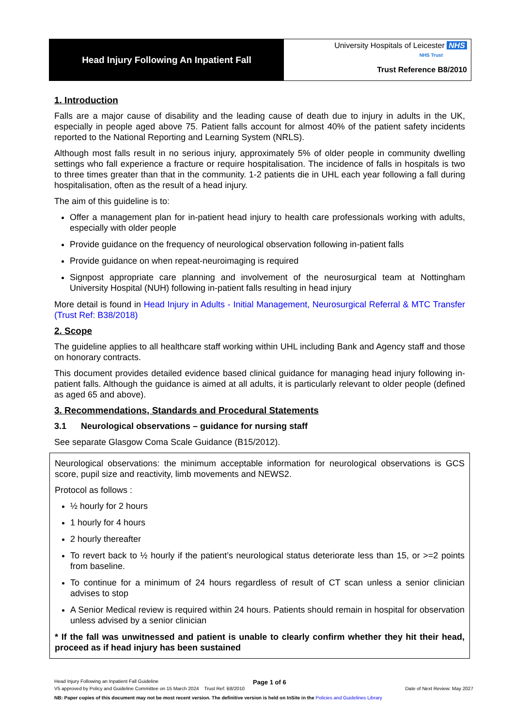Head Injury Following An Inpatient Fall
University Hospitals of Leicester NHS
NHS Trust
Trust Reference B8/2010
1. Introduction
Falls are a major cause of disability and the leading cause of death due to injury in adults in the UK, especially in people aged above 75. Patient falls account for almost 40% of the patient safety incidents reported to the National Reporting and Learning System (NRLS).
Although most falls result in no serious injury, approximately 5% of older people in community dwelling settings who fall experience a fracture or require hospitalisation. The incidence of falls in hospitals is two to three times greater than that in the community. 1-2 patients die in UHL each year following a fall during hospitalisation, often as the result of a head injury.
The aim of this guideline is to:
Offer a management plan for in-patient head injury to health care professionals working with adults, especially with older people
Provide guidance on the frequency of neurological observation following in-patient falls
Provide guidance on when repeat-neuroimaging is required
Signpost appropriate care planning and involvement of the neurosurgical team at Nottingham University Hospital (NUH) following in-patient falls resulting in head injury
More detail is found in Head Injury in Adults - Initial Management, Neurosurgical Referral & MTC Transfer (Trust Ref: B38/2018)
2. Scope
The guideline applies to all healthcare staff working within UHL including Bank and Agency staff and those on honorary contracts.
This document provides detailed evidence based clinical guidance for managing head injury following in-patient falls. Although the guidance is aimed at all adults, it is particularly relevant to older people (defined as aged 65 and above).
3. Recommendations, Standards and Procedural Statements
3.1 Neurological observations – guidance for nursing staff
See separate Glasgow Coma Scale Guidance (B15/2012).
Neurological observations: the minimum acceptable information for neurological observations is GCS score, pupil size and reactivity, limb movements and NEWS2.
Protocol as follows :
½ hourly for 2 hours
1 hourly for 4 hours
2 hourly thereafter
To revert back to ½ hourly if the patient’s neurological status deteriorate less than 15, or >=2 points from baseline.
To continue for a minimum of 24 hours regardless of result of CT scan unless a senior clinician advises to stop
A Senior Medical review is required within 24 hours. Patients should remain in hospital for observation unless advised by a senior clinician
* If the fall was unwitnessed and patient is unable to clearly confirm whether they hit their head, proceed as if head injury has been sustained
Head Injury Following an Inpatient Fall Guideline Page 1 of 6
V5 approved by Policy and Guideline Committee on 15 March 2024 Trust Ref: B8/2010 Date of Next Review: May 2027
NB: Paper copies of this document may not be most recent version. The definitive version is held on InSite in the Policies and Guidelines Library